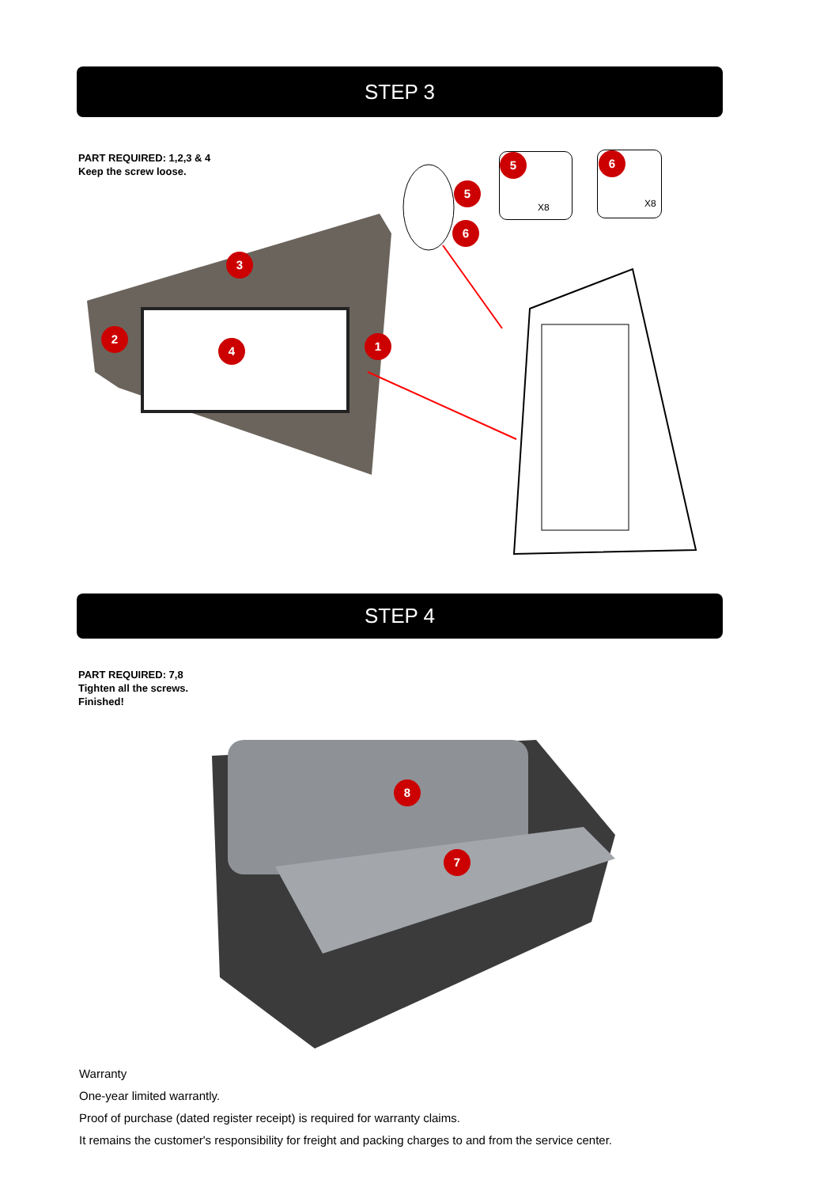STEP 3
PART REQUIRED: 1,2,3 & 4
Keep the screw loose.
3
2
4 1
5
6
5
X8
6
X8
STEP 4
PART REQUIRED: 7,8
Tighten all the screws.
Finished!
8
7
Warranty
One-year limited warrantly.
Proof of purchase (dated register receipt) is required for warranty claims.
It remains the customer's responsibility for freight and packing charges to and from the service center.